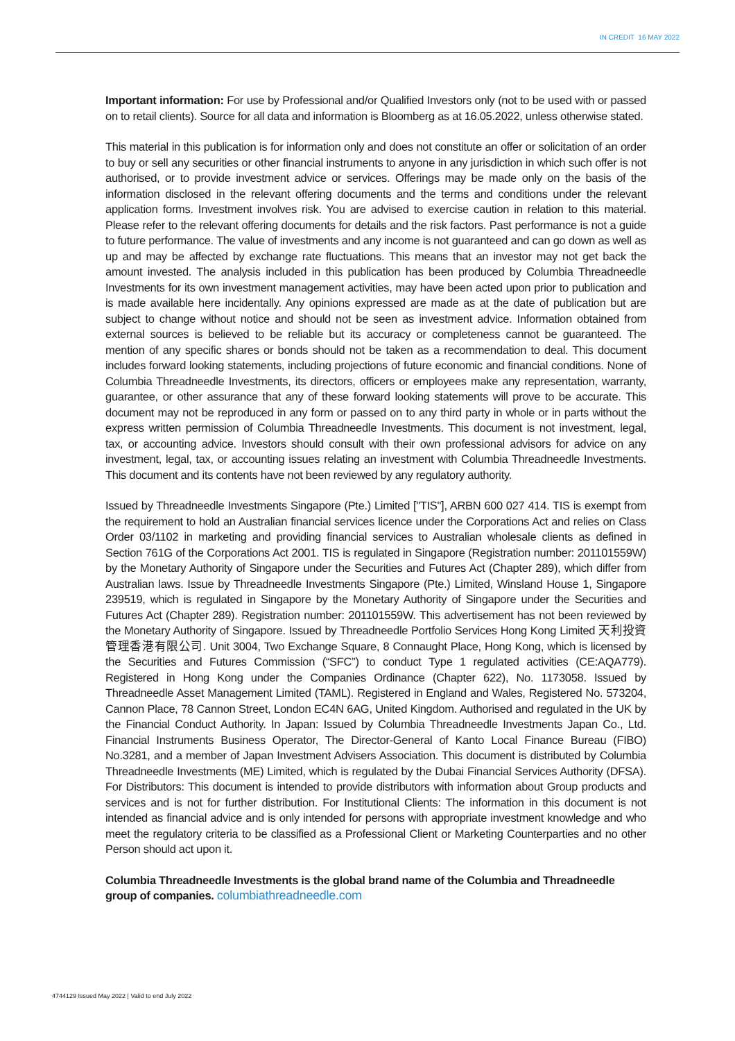IN CREDIT 16 MAY 2022
Important information: For use by Professional and/or Qualified Investors only (not to be used with or passed on to retail clients). Source for all data and information is Bloomberg as at 16.05.2022, unless otherwise stated.
This material in this publication is for information only and does not constitute an offer or solicitation of an order to buy or sell any securities or other financial instruments to anyone in any jurisdiction in which such offer is not authorised, or to provide investment advice or services. Offerings may be made only on the basis of the information disclosed in the relevant offering documents and the terms and conditions under the relevant application forms. Investment involves risk. You are advised to exercise caution in relation to this material. Please refer to the relevant offering documents for details and the risk factors. Past performance is not a guide to future performance. The value of investments and any income is not guaranteed and can go down as well as up and may be affected by exchange rate fluctuations. This means that an investor may not get back the amount invested. The analysis included in this publication has been produced by Columbia Threadneedle Investments for its own investment management activities, may have been acted upon prior to publication and is made available here incidentally. Any opinions expressed are made as at the date of publication but are subject to change without notice and should not be seen as investment advice. Information obtained from external sources is believed to be reliable but its accuracy or completeness cannot be guaranteed. The mention of any specific shares or bonds should not be taken as a recommendation to deal. This document includes forward looking statements, including projections of future economic and financial conditions. None of Columbia Threadneedle Investments, its directors, officers or employees make any representation, warranty, guarantee, or other assurance that any of these forward looking statements will prove to be accurate. This document may not be reproduced in any form or passed on to any third party in whole or in parts without the express written permission of Columbia Threadneedle Investments. This document is not investment, legal, tax, or accounting advice. Investors should consult with their own professional advisors for advice on any investment, legal, tax, or accounting issues relating an investment with Columbia Threadneedle Investments. This document and its contents have not been reviewed by any regulatory authority.
Issued by Threadneedle Investments Singapore (Pte.) Limited ["TIS"], ARBN 600 027 414. TIS is exempt from the requirement to hold an Australian financial services licence under the Corporations Act and relies on Class Order 03/1102 in marketing and providing financial services to Australian wholesale clients as defined in Section 761G of the Corporations Act 2001. TIS is regulated in Singapore (Registration number: 201101559W) by the Monetary Authority of Singapore under the Securities and Futures Act (Chapter 289), which differ from Australian laws. Issue by Threadneedle Investments Singapore (Pte.) Limited, Winsland House 1, Singapore 239519, which is regulated in Singapore by the Monetary Authority of Singapore under the Securities and Futures Act (Chapter 289). Registration number: 201101559W. This advertisement has not been reviewed by the Monetary Authority of Singapore. Issued by Threadneedle Portfolio Services Hong Kong Limited 天利投資管理香港有限公司. Unit 3004, Two Exchange Square, 8 Connaught Place, Hong Kong, which is licensed by the Securities and Futures Commission (“SFC”) to conduct Type 1 regulated activities (CE:AQA779). Registered in Hong Kong under the Companies Ordinance (Chapter 622), No. 1173058. Issued by Threadneedle Asset Management Limited (TAML). Registered in England and Wales, Registered No. 573204, Cannon Place, 78 Cannon Street, London EC4N 6AG, United Kingdom. Authorised and regulated in the UK by the Financial Conduct Authority. In Japan: Issued by Columbia Threadneedle Investments Japan Co., Ltd. Financial Instruments Business Operator, The Director-General of Kanto Local Finance Bureau (FIBO) No.3281, and a member of Japan Investment Advisers Association. This document is distributed by Columbia Threadneedle Investments (ME) Limited, which is regulated by the Dubai Financial Services Authority (DFSA). For Distributors: This document is intended to provide distributors with information about Group products and services and is not for further distribution. For Institutional Clients: The information in this document is not intended as financial advice and is only intended for persons with appropriate investment knowledge and who meet the regulatory criteria to be classified as a Professional Client or Marketing Counterparties and no other Person should act upon it.
Columbia Threadneedle Investments is the global brand name of the Columbia and Threadneedle group of companies. columbiathreadneedle.com
4744129 Issued May 2022 | Valid to end July 2022